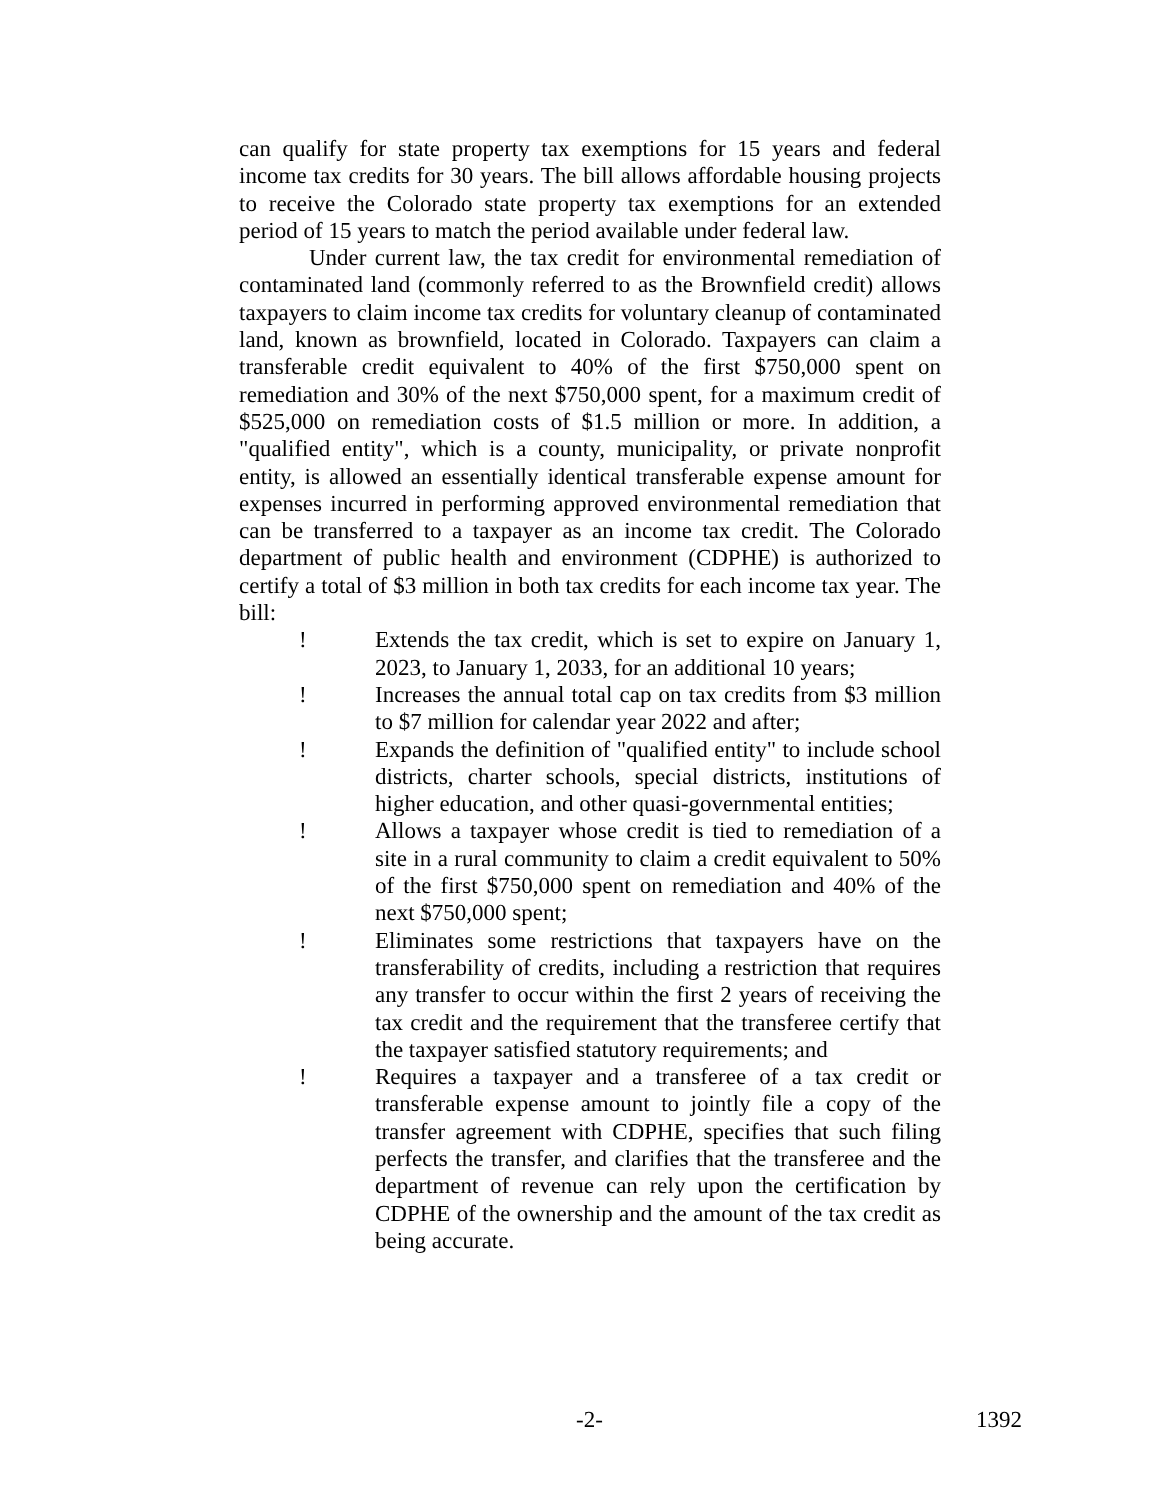can qualify for state property tax exemptions for 15 years and federal income tax credits for 30 years. The bill allows affordable housing projects to receive the Colorado state property tax exemptions for an extended period of 15 years to match the period available under federal law.
Under current law, the tax credit for environmental remediation of contaminated land (commonly referred to as the Brownfield credit) allows taxpayers to claim income tax credits for voluntary cleanup of contaminated land, known as brownfield, located in Colorado. Taxpayers can claim a transferable credit equivalent to 40% of the first $750,000 spent on remediation and 30% of the next $750,000 spent, for a maximum credit of $525,000 on remediation costs of $1.5 million or more. In addition, a "qualified entity", which is a county, municipality, or private nonprofit entity, is allowed an essentially identical transferable expense amount for expenses incurred in performing approved environmental remediation that can be transferred to a taxpayer as an income tax credit. The Colorado department of public health and environment (CDPHE) is authorized to certify a total of $3 million in both tax credits for each income tax year. The bill:
! Extends the tax credit, which is set to expire on January 1, 2023, to January 1, 2033, for an additional 10 years;
! Increases the annual total cap on tax credits from $3 million to $7 million for calendar year 2022 and after;
! Expands the definition of "qualified entity" to include school districts, charter schools, special districts, institutions of higher education, and other quasi-governmental entities;
! Allows a taxpayer whose credit is tied to remediation of a site in a rural community to claim a credit equivalent to 50% of the first $750,000 spent on remediation and 40% of the next $750,000 spent;
! Eliminates some restrictions that taxpayers have on the transferability of credits, including a restriction that requires any transfer to occur within the first 2 years of receiving the tax credit and the requirement that the transferee certify that the taxpayer satisfied statutory requirements; and
! Requires a taxpayer and a transferee of a tax credit or transferable expense amount to jointly file a copy of the transfer agreement with CDPHE, specifies that such filing perfects the transfer, and clarifies that the transferee and the department of revenue can rely upon the certification by CDPHE of the ownership and the amount of the tax credit as being accurate.
-2- 1392